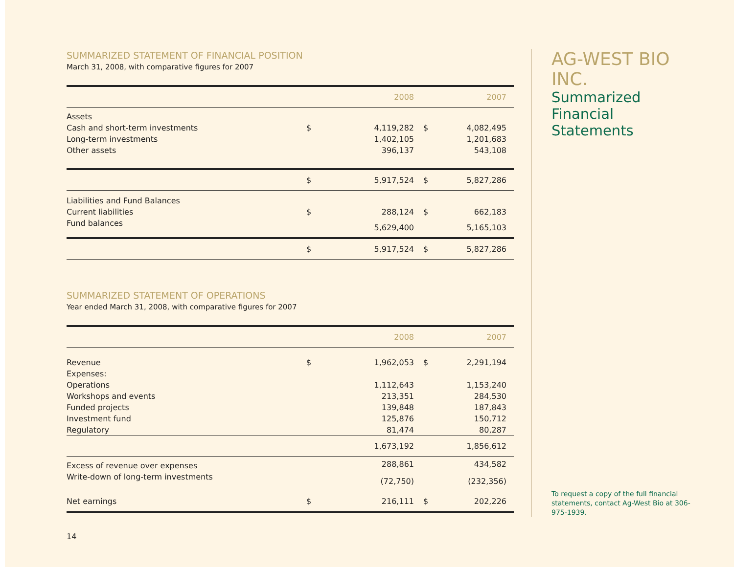SUMMARIZED STATEMENT OF FINANCIAL POSITION
March 31, 2008, with comparative figures for 2007
| | | 2008 | | 2007 |
| --- | --- | --- | --- | --- |
| Assets | | | | |
| Cash and short-term investments | $ | 4,119,282 | $ | 4,082,495 |
| Long-term investments | | 1,402,105 | | 1,201,683 |
| Other assets | | 396,137 | | 543,108 |
| | $ | 5,917,524 | $ | 5,827,286 |
| Liabilities and Fund Balances | | | | |
| Current liabilities | $ | 288,124 | $ | 662,183 |
| Fund balances | | 5,629,400 | | 5,165,103 |
| | $ | 5,917,524 | $ | 5,827,286 |
SUMMARIZED STATEMENT OF OPERATIONS
Year ended March 31, 2008, with comparative figures for 2007
| | | 2008 | | 2007 |
| --- | --- | --- | --- | --- |
| Revenue | $ | 1,962,053 | $ | 2,291,194 |
| Expenses: | | | | |
| Operations | | 1,112,643 | | 1,153,240 |
| Workshops and events | | 213,351 | | 284,530 |
| Funded projects | | 139,848 | | 187,843 |
| Investment fund | | 125,876 | | 150,712 |
| Regulatory | | 81,474 | | 80,287 |
| | | 1,673,192 | | 1,856,612 |
| Excess of revenue over expenses | | 288,861 | | 434,582 |
| Write-down of long-term investments | | (72,750) | | (232,356) |
| Net earnings | $ | 216,111 | $ | 202,226 |
14
AG-WEST BIO INC.
Summarized
Financial Statements
To request a copy of the full financial statements, contact Ag-West Bio at 306-975-1939.